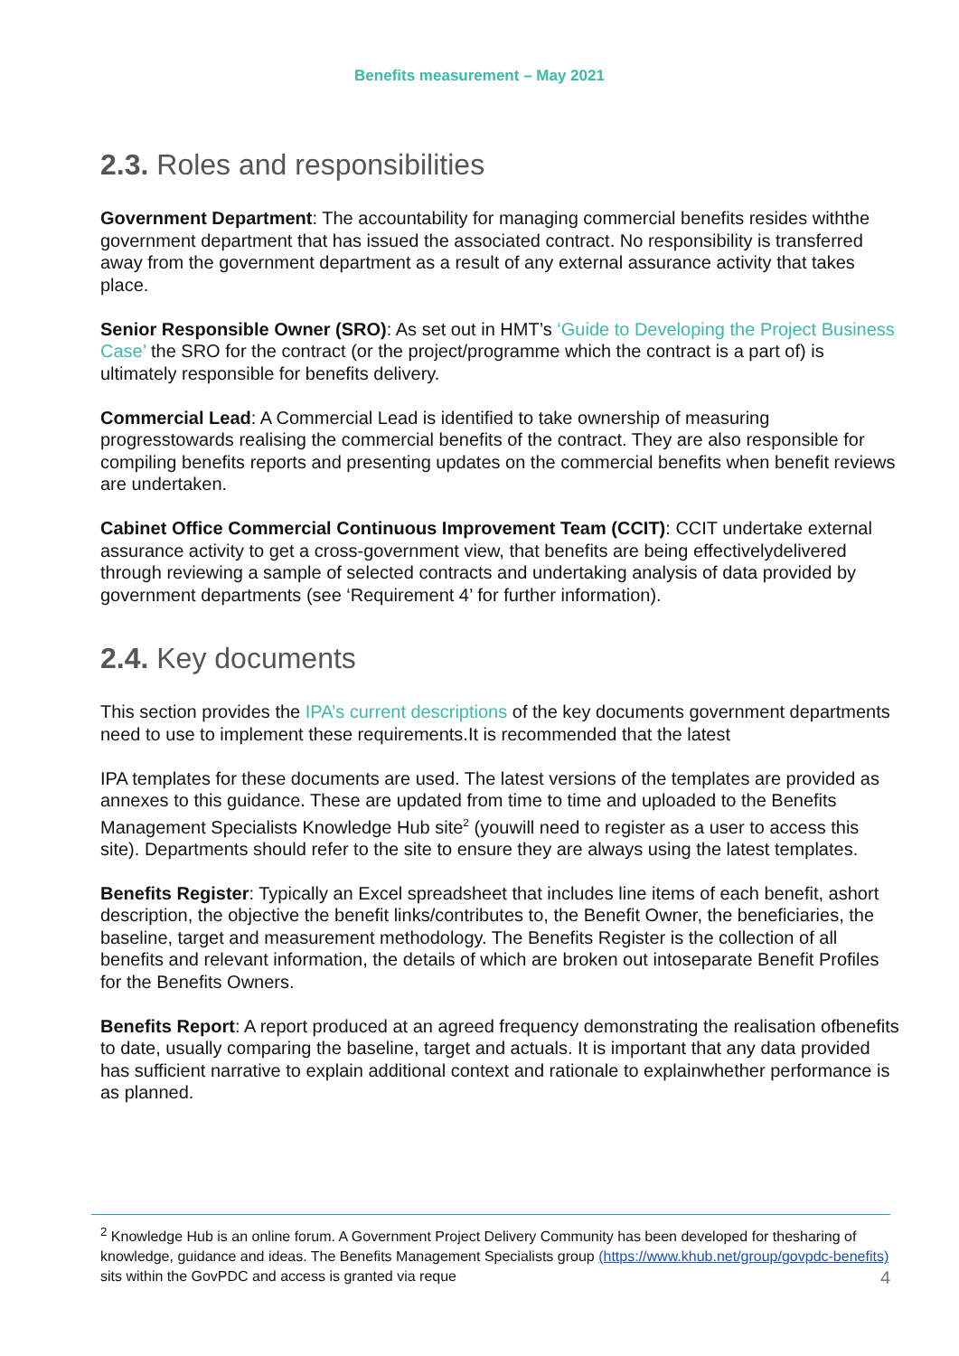Benefits measurement – May 2021
2.3. Roles and responsibilities
Government Department: The accountability for managing commercial benefits resides withthe government department that has issued the associated contract. No responsibility is transferred away from the government department as a result of any external assurance activity that takes place.
Senior Responsible Owner (SRO): As set out in HMT’s ‘Guide to Developing the Project Business Case’ the SRO for the contract (or the project/programme which the contract is a part of) is ultimately responsible for benefits delivery.
Commercial Lead: A Commercial Lead is identified to take ownership of measuring progresstowards realising the commercial benefits of the contract. They are also responsible for compiling benefits reports and presenting updates on the commercial benefits when benefit reviews are undertaken.
Cabinet Office Commercial Continuous Improvement Team (CCIT): CCIT undertake external assurance activity to get a cross-government view, that benefits are being effectivelydelivered through reviewing a sample of selected contracts and undertaking analysis of data provided by government departments (see ‘Requirement 4’ for further information).
2.4. Key documents
This section provides the IPA’s current descriptions of the key documents government departments need to use to implement these requirements.It is recommended that the latest
IPA templates for these documents are used. The latest versions of the templates are provided as annexes to this guidance. These are updated from time to time and uploaded to the Benefits Management Specialists Knowledge Hub site<sup>2</sup> (youwill need to register as a user to access this site). Departments should refer to the site to ensure they are always using the latest templates.
Benefits Register: Typically an Excel spreadsheet that includes line items of each benefit, ashort description, the objective the benefit links/contributes to, the Benefit Owner, the beneficiaries, the baseline, target and measurement methodology. The Benefits Register is the collection of all benefits and relevant information, the details of which are broken out intoseparate Benefit Profiles for the Benefits Owners.
Benefits Report: A report produced at an agreed frequency demonstrating the realisation ofbenefits to date, usually comparing the baseline, target and actuals. It is important that any data provided has sufficient narrative to explain additional context and rationale to explainwhether performance is as planned.
<sup>2</sup> Knowledge Hub is an online forum. A Government Project Delivery Community has been developed for thesharing of knowledge, guidance and ideas. The Benefits Management Specialists group (https://www.khub.net/group/govpdc-benefits) sits within the GovPDC and access is granted via reque
4